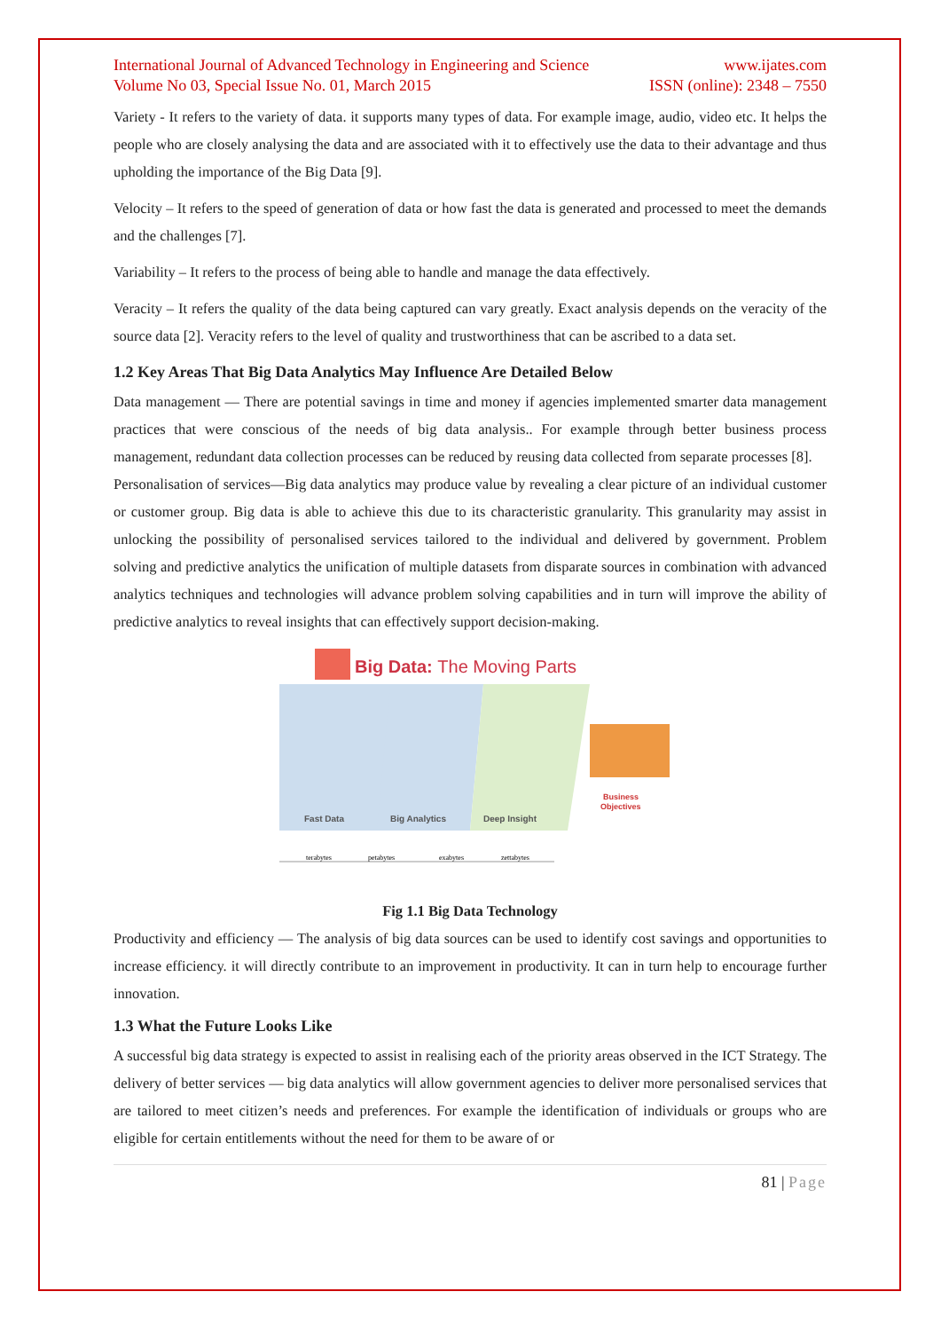International Journal of Advanced Technology in Engineering and Science
Volume No 03, Special Issue No. 01, March 2015
www.ijates.com
ISSN (online): 2348 – 7550
Variety - It refers to the variety of data. it supports many types of data. For example image, audio, video etc. It helps the people who are closely analysing the data and are associated with it to effectively use the data to their advantage and thus upholding the importance of the Big Data [9].
Velocity – It refers to the speed of generation of data or how fast the data is generated and processed to meet the demands and the challenges [7].
Variability – It refers to the process of being able to handle and manage the data effectively.
Veracity – It refers the quality of the data being captured can vary greatly. Exact analysis depends on the veracity of the source data [2]. Veracity refers to the level of quality and trustworthiness that can be ascribed to a data set.
1.2 Key Areas That Big Data Analytics May Influence Are Detailed Below
Data management — There are potential savings in time and money if agencies implemented smarter data management practices that were conscious of the needs of big data analysis.. For example through better business process management, redundant data collection processes can be reduced by reusing data collected from separate processes [8].
Personalisation of services—Big data analytics may produce value by revealing a clear picture of an individual customer or customer group. Big data is able to achieve this due to its characteristic granularity. This granularity may assist in unlocking the possibility of personalised services tailored to the individual and delivered by government. Problem solving and predictive analytics the unification of multiple datasets from disparate sources in combination with advanced analytics techniques and technologies will advance problem solving capabilities and in turn will improve the ability of predictive analytics to reveal insights that can effectively support decision-making.
Big Data: The Moving Parts
Fast Data
Big Analytics
Deep Insight
Business
Objectives
terabytes
petabytes
exabytes
zettabytes
Fig 1.1 Big Data Technology
Productivity and efficiency — The analysis of big data sources can be used to identify cost savings and opportunities to increase efficiency. it will directly contribute to an improvement in productivity. It can in turn help to encourage further innovation.
1.3 What the Future Looks Like
A successful big data strategy is expected to assist in realising each of the priority areas observed in the ICT Strategy. The delivery of better services — big data analytics will allow government agencies to deliver more personalised services that are tailored to meet citizen’s needs and preferences. For example the identification of individuals or groups who are eligible for certain entitlements without the need for them to be aware of or
81 | Page